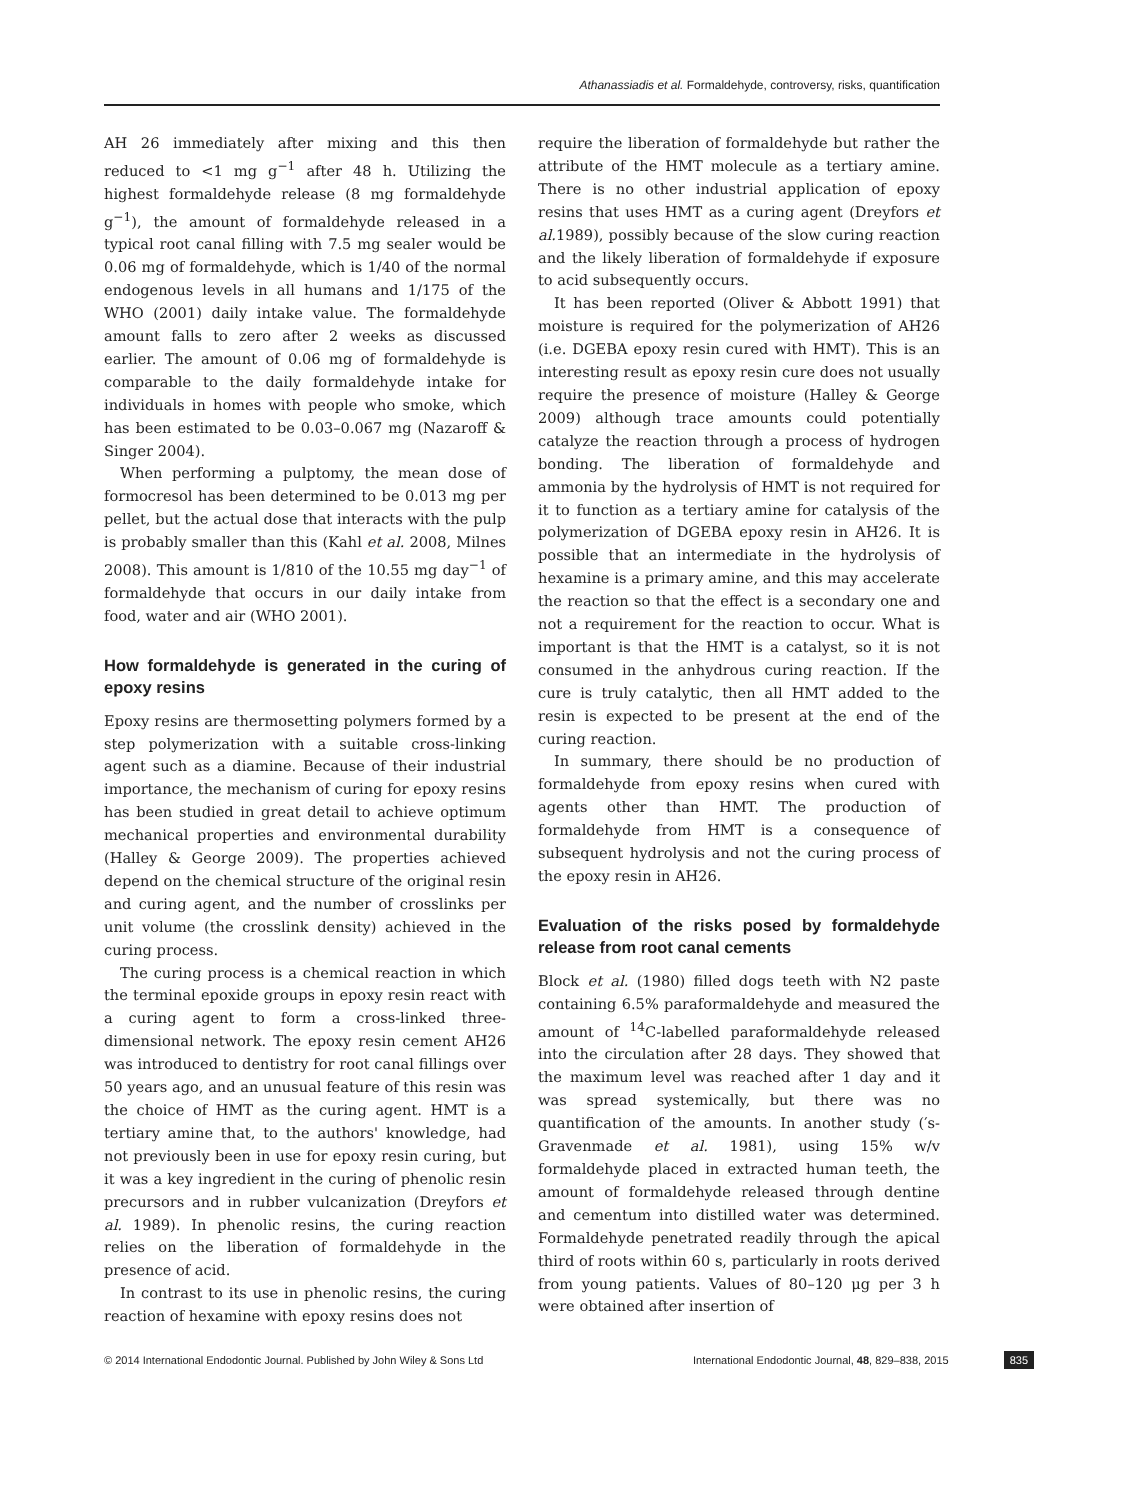Athanassiadis et al. Formaldehyde, controversy, risks, quantification
AH 26 immediately after mixing and this then reduced to <1 mg g<sup>−1</sup> after 48 h. Utilizing the highest formaldehyde release (8 mg formaldehyde g<sup>−1</sup>), the amount of formaldehyde released in a typical root canal filling with 7.5 mg sealer would be 0.06 mg of formaldehyde, which is 1/40 of the normal endogenous levels in all humans and 1/175 of the WHO (2001) daily intake value. The formaldehyde amount falls to zero after 2 weeks as discussed earlier. The amount of 0.06 mg of formaldehyde is comparable to the daily formaldehyde intake for individuals in homes with people who smoke, which has been estimated to be 0.03–0.067 mg (Nazaroff & Singer 2004).
When performing a pulptomy, the mean dose of formocresol has been determined to be 0.013 mg per pellet, but the actual dose that interacts with the pulp is probably smaller than this (Kahl et al. 2008, Milnes 2008). This amount is 1/810 of the 10.55 mg day<sup>−1</sup> of formaldehyde that occurs in our daily intake from food, water and air (WHO 2001).
How formaldehyde is generated in the curing of epoxy resins
Epoxy resins are thermosetting polymers formed by a step polymerization with a suitable cross-linking agent such as a diamine. Because of their industrial importance, the mechanism of curing for epoxy resins has been studied in great detail to achieve optimum mechanical properties and environmental durability (Halley & George 2009). The properties achieved depend on the chemical structure of the original resin and curing agent, and the number of crosslinks per unit volume (the crosslink density) achieved in the curing process.
The curing process is a chemical reaction in which the terminal epoxide groups in epoxy resin react with a curing agent to form a cross-linked three-dimensional network. The epoxy resin cement AH26 was introduced to dentistry for root canal fillings over 50 years ago, and an unusual feature of this resin was the choice of HMT as the curing agent. HMT is a tertiary amine that, to the authors' knowledge, had not previously been in use for epoxy resin curing, but it was a key ingredient in the curing of phenolic resin precursors and in rubber vulcanization (Dreyfors et al. 1989). In phenolic resins, the curing reaction relies on the liberation of formaldehyde in the presence of acid.
In contrast to its use in phenolic resins, the curing reaction of hexamine with epoxy resins does not
require the liberation of formaldehyde but rather the attribute of the HMT molecule as a tertiary amine. There is no other industrial application of epoxy resins that uses HMT as a curing agent (Dreyfors et al. 1989), possibly because of the slow curing reaction and the likely liberation of formaldehyde if exposure to acid subsequently occurs.
It has been reported (Oliver & Abbott 1991) that moisture is required for the polymerization of AH26 (i.e. DGEBA epoxy resin cured with HMT). This is an interesting result as epoxy resin cure does not usually require the presence of moisture (Halley & George 2009) although trace amounts could potentially catalyze the reaction through a process of hydrogen bonding. The liberation of formaldehyde and ammonia by the hydrolysis of HMT is not required for it to function as a tertiary amine for catalysis of the polymerization of DGEBA epoxy resin in AH26. It is possible that an intermediate in the hydrolysis of hexamine is a primary amine, and this may accelerate the reaction so that the effect is a secondary one and not a requirement for the reaction to occur. What is important is that the HMT is a catalyst, so it is not consumed in the anhydrous curing reaction. If the cure is truly catalytic, then all HMT added to the resin is expected to be present at the end of the curing reaction.
In summary, there should be no production of formaldehyde from epoxy resins when cured with agents other than HMT. The production of formaldehyde from HMT is a consequence of subsequent hydrolysis and not the curing process of the epoxy resin in AH26.
Evaluation of the risks posed by formaldehyde release from root canal cements
Block et al. (1980) filled dogs teeth with N2 paste containing 6.5% paraformaldehyde and measured the amount of <sup>14</sup>C-labelled paraformaldehyde released into the circulation after 28 days. They showed that the maximum level was reached after 1 day and it was spread systemically, but there was no quantification of the amounts. In another study (′s-Gravenmade et al. 1981), using 15% w/v formaldehyde placed in extracted human teeth, the amount of formaldehyde released through dentine and cementum into distilled water was determined. Formaldehyde penetrated readily through the apical third of roots within 60 s, particularly in roots derived from young patients. Values of 80–120 μg per 3 h were obtained after insertion of
© 2014 International Endodontic Journal. Published by John Wiley & Sons Ltd International Endodontic Journal, 48, 829–838, 2015 835